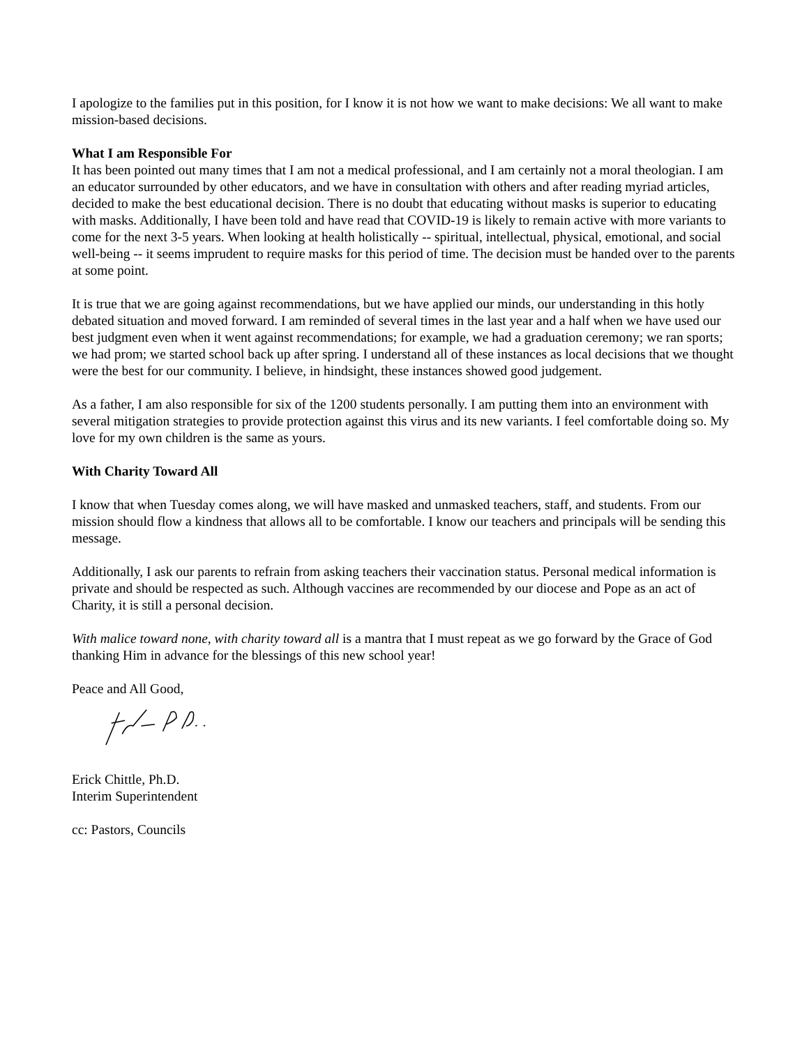I apologize to the families put in this position, for I know it is not how we want to make decisions: We all want to make mission-based decisions.
What I am Responsible For
It has been pointed out many times that I am not a medical professional, and I am certainly not a moral theologian. I am an educator surrounded by other educators, and we have in consultation with others and after reading myriad articles, decided to make the best educational decision. There is no doubt that educating without masks is superior to educating with masks. Additionally, I have been told and have read that COVID-19 is likely to remain active with more variants to come for the next 3-5 years. When looking at health holistically -- spiritual, intellectual, physical, emotional, and social well-being -- it seems imprudent to require masks for this period of time. The decision must be handed over to the parents at some point.
It is true that we are going against recommendations, but we have applied our minds, our understanding in this hotly debated situation and moved forward. I am reminded of several times in the last year and a half when we have used our best judgment even when it went against recommendations; for example, we had a graduation ceremony; we ran sports; we had prom; we started school back up after spring. I understand all of these instances as local decisions that we thought were the best for our community. I believe, in hindsight, these instances showed good judgement.
As a father, I am also responsible for six of the 1200 students personally. I am putting them into an environment with several mitigation strategies to provide protection against this virus and its new variants. I feel comfortable doing so. My love for my own children is the same as yours.
With Charity Toward All
I know that when Tuesday comes along, we will have masked and unmasked teachers, staff, and students. From our mission should flow a kindness that allows all to be comfortable. I know our teachers and principals will be sending this message.
Additionally, I ask our parents to refrain from asking teachers their vaccination status. Personal medical information is private and should be respected as such. Although vaccines are recommended by our diocese and Pope as an act of Charity, it is still a personal decision.
With malice toward none, with charity toward all is a mantra that I must repeat as we go forward by the Grace of God thanking Him in advance for the blessings of this new school year!
Peace and All Good,
Erick Chittle, Ph.D.
Interim Superintendent
cc: Pastors, Councils